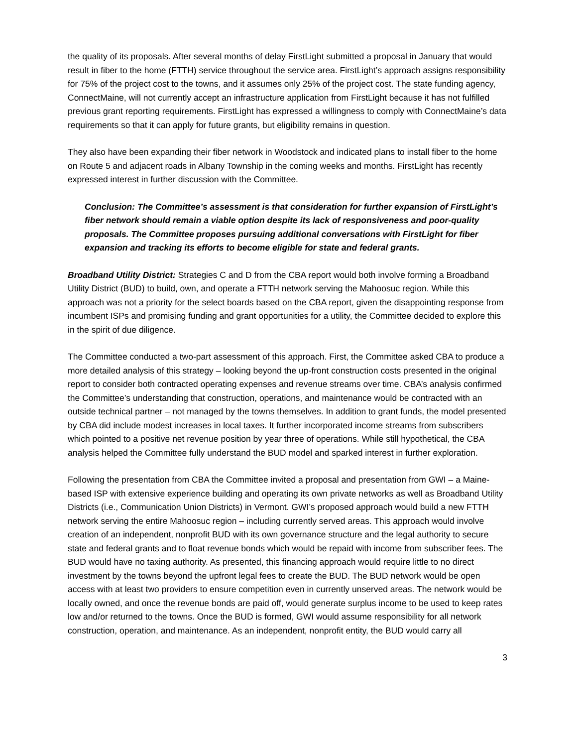the quality of its proposals. After several months of delay FirstLight submitted a proposal in January that would result in fiber to the home (FTTH) service throughout the service area. FirstLight’s approach assigns responsibility for 75% of the project cost to the towns, and it assumes only 25% of the project cost. The state funding agency, ConnectMaine, will not currently accept an infrastructure application from FirstLight because it has not fulfilled previous grant reporting requirements. FirstLight has expressed a willingness to comply with ConnectMaine’s data requirements so that it can apply for future grants, but eligibility remains in question.
They also have been expanding their fiber network in Woodstock and indicated plans to install fiber to the home on Route 5 and adjacent roads in Albany Township in the coming weeks and months. FirstLight has recently expressed interest in further discussion with the Committee.
Conclusion: The Committee’s assessment is that consideration for further expansion of FirstLight’s fiber network should remain a viable option despite its lack of responsiveness and poor-quality proposals. The Committee proposes pursuing additional conversations with FirstLight for fiber expansion and tracking its efforts to become eligible for state and federal grants.
Broadband Utility District: Strategies C and D from the CBA report would both involve forming a Broadband Utility District (BUD) to build, own, and operate a FTTH network serving the Mahoosuc region. While this approach was not a priority for the select boards based on the CBA report, given the disappointing response from incumbent ISPs and promising funding and grant opportunities for a utility, the Committee decided to explore this in the spirit of due diligence.
The Committee conducted a two-part assessment of this approach. First, the Committee asked CBA to produce a more detailed analysis of this strategy – looking beyond the up-front construction costs presented in the original report to consider both contracted operating expenses and revenue streams over time. CBA’s analysis confirmed the Committee’s understanding that construction, operations, and maintenance would be contracted with an outside technical partner – not managed by the towns themselves. In addition to grant funds, the model presented by CBA did include modest increases in local taxes. It further incorporated income streams from subscribers which pointed to a positive net revenue position by year three of operations. While still hypothetical, the CBA analysis helped the Committee fully understand the BUD model and sparked interest in further exploration.
Following the presentation from CBA the Committee invited a proposal and presentation from GWI – a Maine-based ISP with extensive experience building and operating its own private networks as well as Broadband Utility Districts (i.e., Communication Union Districts) in Vermont. GWI’s proposed approach would build a new FTTH network serving the entire Mahoosuc region – including currently served areas. This approach would involve creation of an independent, nonprofit BUD with its own governance structure and the legal authority to secure state and federal grants and to float revenue bonds which would be repaid with income from subscriber fees. The BUD would have no taxing authority. As presented, this financing approach would require little to no direct investment by the towns beyond the upfront legal fees to create the BUD. The BUD network would be open access with at least two providers to ensure competition even in currently unserved areas. The network would be locally owned, and once the revenue bonds are paid off, would generate surplus income to be used to keep rates low and/or returned to the towns. Once the BUD is formed, GWI would assume responsibility for all network construction, operation, and maintenance. As an independent, nonprofit entity, the BUD would carry all
3